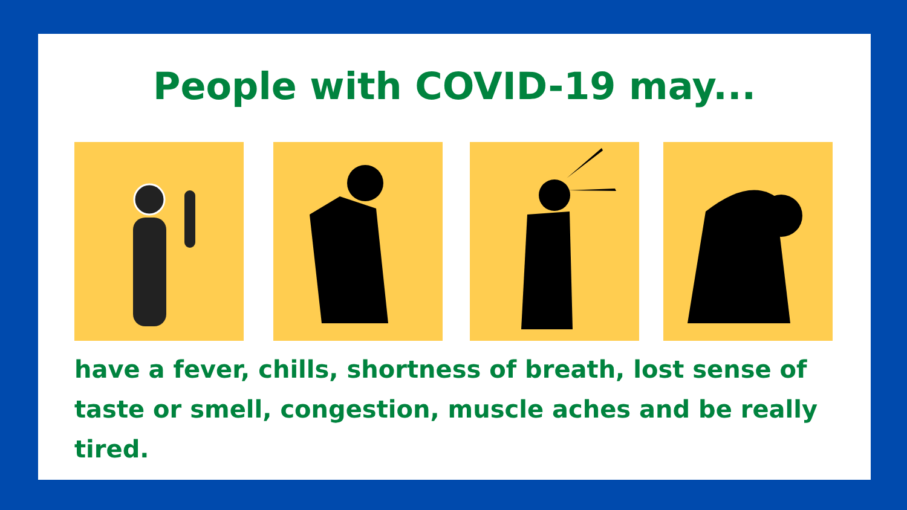People with COVID-19 may...
have a fever, chills, shortness of breath, lost sense of taste or smell, congestion, muscle aches and be really tired.